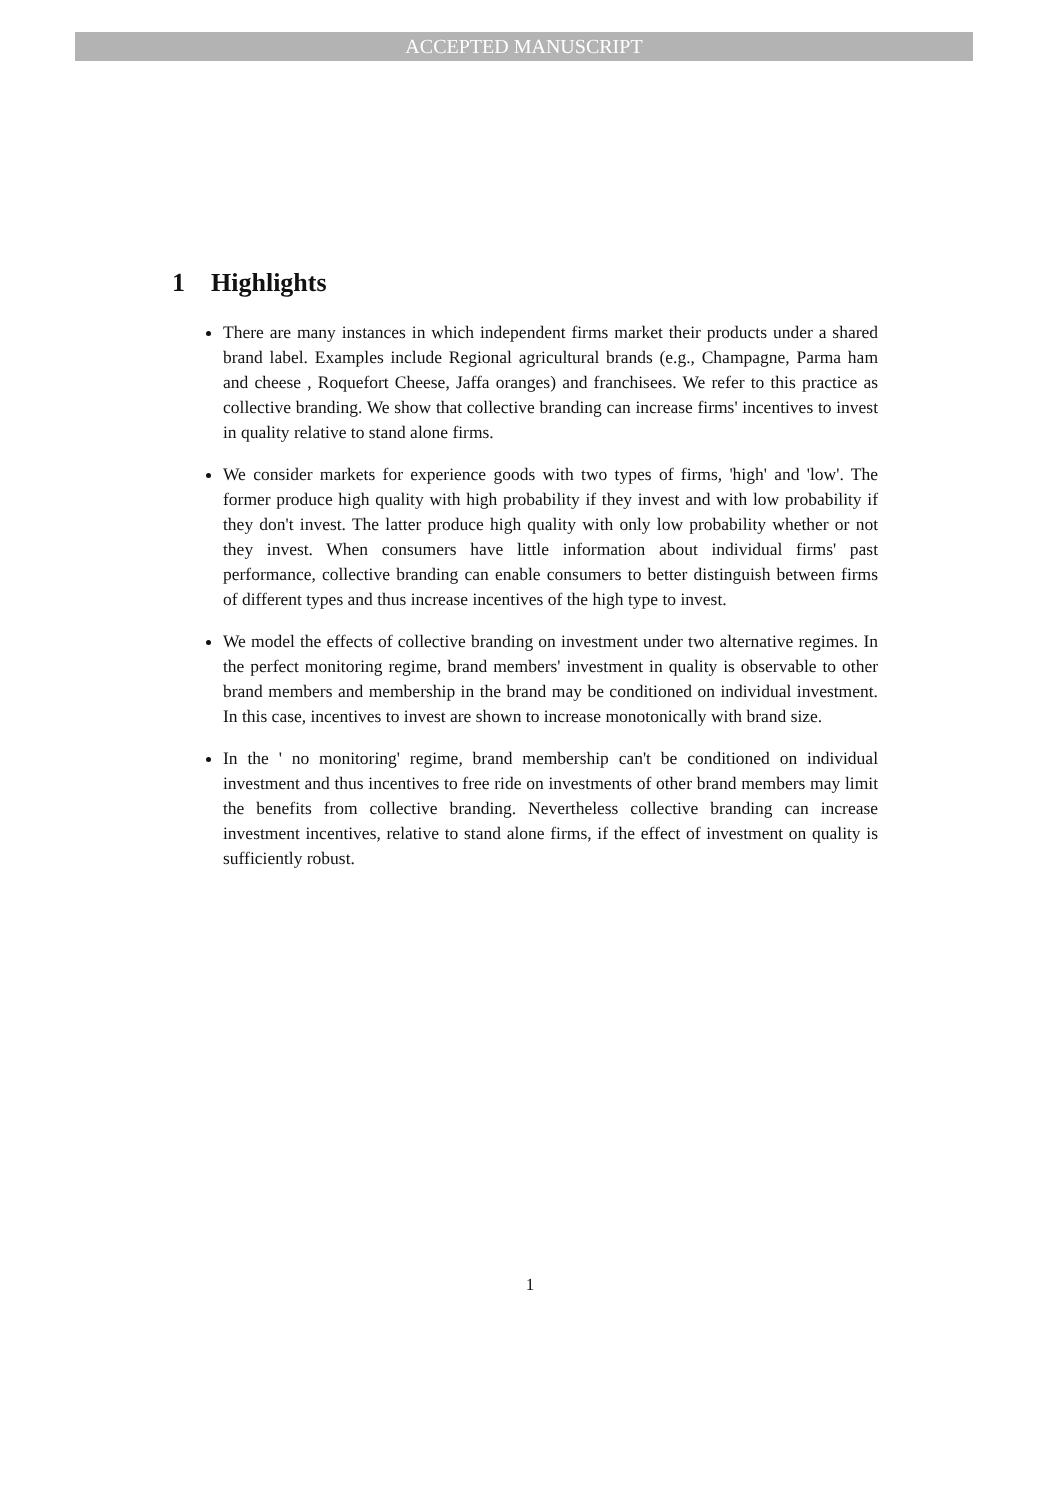ACCEPTED MANUSCRIPT
1 Highlights
There are many instances in which independent firms market their products under a shared brand label. Examples include Regional agricultural brands (e.g., Champagne, Parma ham and cheese , Roquefort Cheese, Jaffa oranges) and franchisees. We refer to this practice as collective branding. We show that collective branding can increase firms' incentives to invest in quality relative to stand alone firms.
We consider markets for experience goods with two types of firms, 'high' and 'low'. The former produce high quality with high probability if they invest and with low probability if they don't invest. The latter produce high quality with only low probability whether or not they invest. When consumers have little information about individual firms' past performance, collective branding can enable consumers to better distinguish between firms of different types and thus increase incentives of the high type to invest.
We model the effects of collective branding on investment under two alternative regimes. In the perfect monitoring regime, brand members' investment in quality is observable to other brand members and membership in the brand may be conditioned on individual investment. In this case, incentives to invest are shown to increase monotonically with brand size.
In the ' no monitoring' regime, brand membership can't be conditioned on individual investment and thus incentives to free ride on investments of other brand members may limit the benefits from collective branding. Nevertheless collective branding can increase investment incentives, relative to stand alone firms, if the effect of investment on quality is sufficiently robust.
1